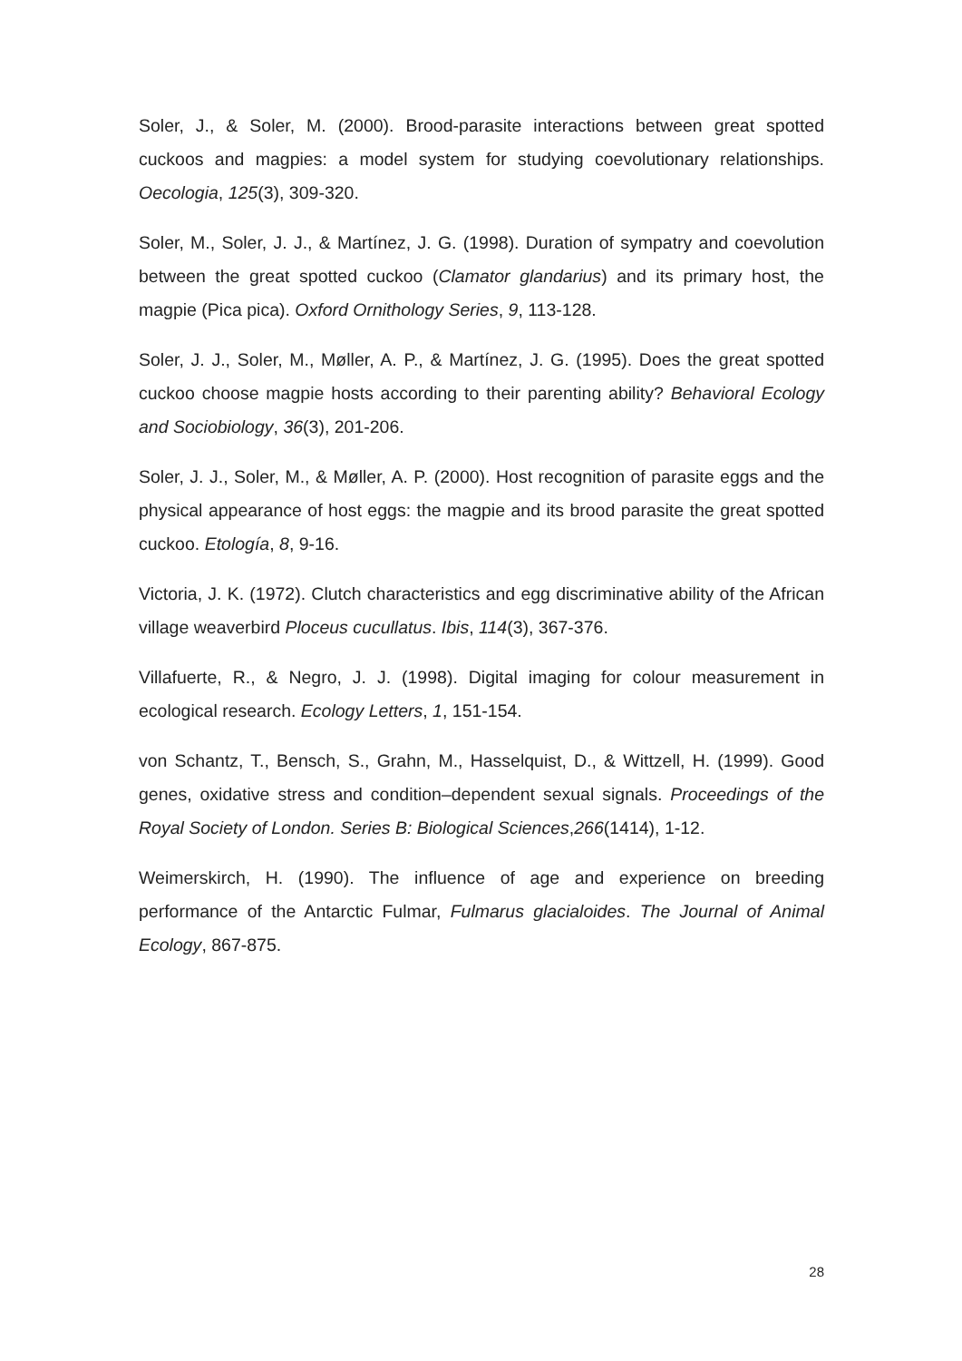Soler, J., & Soler, M. (2000). Brood-parasite interactions between great spotted cuckoos and magpies: a model system for studying coevolutionary relationships. Oecologia, 125(3), 309-320.
Soler, M., Soler, J. J., & Martínez, J. G. (1998). Duration of sympatry and coevolution between the great spotted cuckoo (Clamator glandarius) and its primary host, the magpie (Pica pica). Oxford Ornithology Series, 9, 113-128.
Soler, J. J., Soler, M., Møller, A. P., & Martínez, J. G. (1995). Does the great spotted cuckoo choose magpie hosts according to their parenting ability? Behavioral Ecology and Sociobiology, 36(3), 201-206.
Soler, J. J., Soler, M., & Møller, A. P. (2000). Host recognition of parasite eggs and the physical appearance of host eggs: the magpie and its brood parasite the great spotted cuckoo. Etología, 8, 9-16.
Victoria, J. K. (1972). Clutch characteristics and egg discriminative ability of the African village weaverbird Ploceus cucullatus. Ibis, 114(3), 367-376.
Villafuerte, R., & Negro, J. J. (1998). Digital imaging for colour measurement in ecological research. Ecology Letters, 1, 151-154.
von Schantz, T., Bensch, S., Grahn, M., Hasselquist, D., & Wittzell, H. (1999). Good genes, oxidative stress and condition–dependent sexual signals. Proceedings of the Royal Society of London. Series B: Biological Sciences,266(1414), 1-12.
Weimerskirch, H. (1990). The influence of age and experience on breeding performance of the Antarctic Fulmar, Fulmarus glacialoides. The Journal of Animal Ecology, 867-875.
28